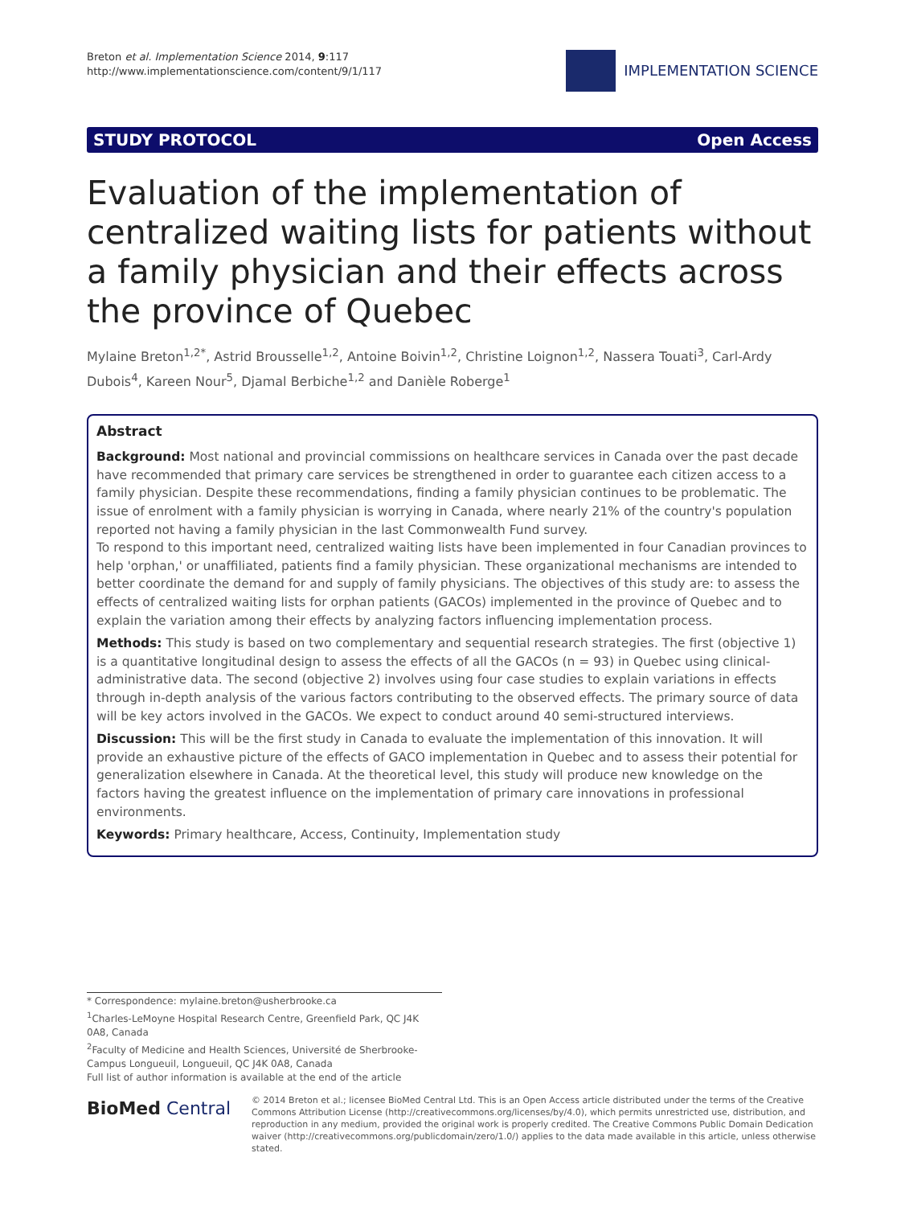Breton et al. Implementation Science 2014, 9:117
http://www.implementationscience.com/content/9/1/117
IMPLEMENTATION SCIENCE
STUDY PROTOCOL Open Access
Evaluation of the implementation of centralized waiting lists for patients without a family physician and their effects across the province of Quebec
Mylaine Breton<sup>1,2*</sup>, Astrid Brousselle<sup>1,2</sup>, Antoine Boivin<sup>1,2</sup>, Christine Loignon<sup>1,2</sup>, Nassera Touati<sup>3</sup>, Carl-Ardy Dubois<sup>4</sup>, Kareen Nour<sup>5</sup>, Djamal Berbiche<sup>1,2</sup> and Danièle Roberge<sup>1</sup>
Abstract
Background: Most national and provincial commissions on healthcare services in Canada over the past decade have recommended that primary care services be strengthened in order to guarantee each citizen access to a family physician. Despite these recommendations, finding a family physician continues to be problematic. The issue of enrolment with a family physician is worrying in Canada, where nearly 21% of the country's population reported not having a family physician in the last Commonwealth Fund survey.
To respond to this important need, centralized waiting lists have been implemented in four Canadian provinces to help 'orphan,' or unaffiliated, patients find a family physician. These organizational mechanisms are intended to better coordinate the demand for and supply of family physicians. The objectives of this study are: to assess the effects of centralized waiting lists for orphan patients (GACOs) implemented in the province of Quebec and to explain the variation among their effects by analyzing factors influencing implementation process.
Methods: This study is based on two complementary and sequential research strategies. The first (objective 1) is a quantitative longitudinal design to assess the effects of all the GACOs (n = 93) in Quebec using clinical-administrative data. The second (objective 2) involves using four case studies to explain variations in effects through in-depth analysis of the various factors contributing to the observed effects. The primary source of data will be key actors involved in the GACOs. We expect to conduct around 40 semi-structured interviews.
Discussion: This will be the first study in Canada to evaluate the implementation of this innovation. It will provide an exhaustive picture of the effects of GACO implementation in Quebec and to assess their potential for generalization elsewhere in Canada. At the theoretical level, this study will produce new knowledge on the factors having the greatest influence on the implementation of primary care innovations in professional environments.
Keywords: Primary healthcare, Access, Continuity, Implementation study
* Correspondence: mylaine.breton@usherbrooke.ca
<sup>1</sup> Charles-LeMoyne Hospital Research Centre, Greenfield Park, QC J4K 0A8, Canada
<sup>2</sup> Faculty of Medicine and Health Sciences, Université de Sherbrooke-Campus Longueuil, Longueuil, QC J4K 0A8, Canada
Full list of author information is available at the end of the article
BioMed Central
© 2014 Breton et al.; licensee BioMed Central Ltd. This is an Open Access article distributed under the terms of the Creative Commons Attribution License (http://creativecommons.org/licenses/by/4.0), which permits unrestricted use, distribution, and reproduction in any medium, provided the original work is properly credited. The Creative Commons Public Domain Dedication waiver (http://creativecommons.org/publicdomain/zero/1.0/) applies to the data made available in this article, unless otherwise stated.